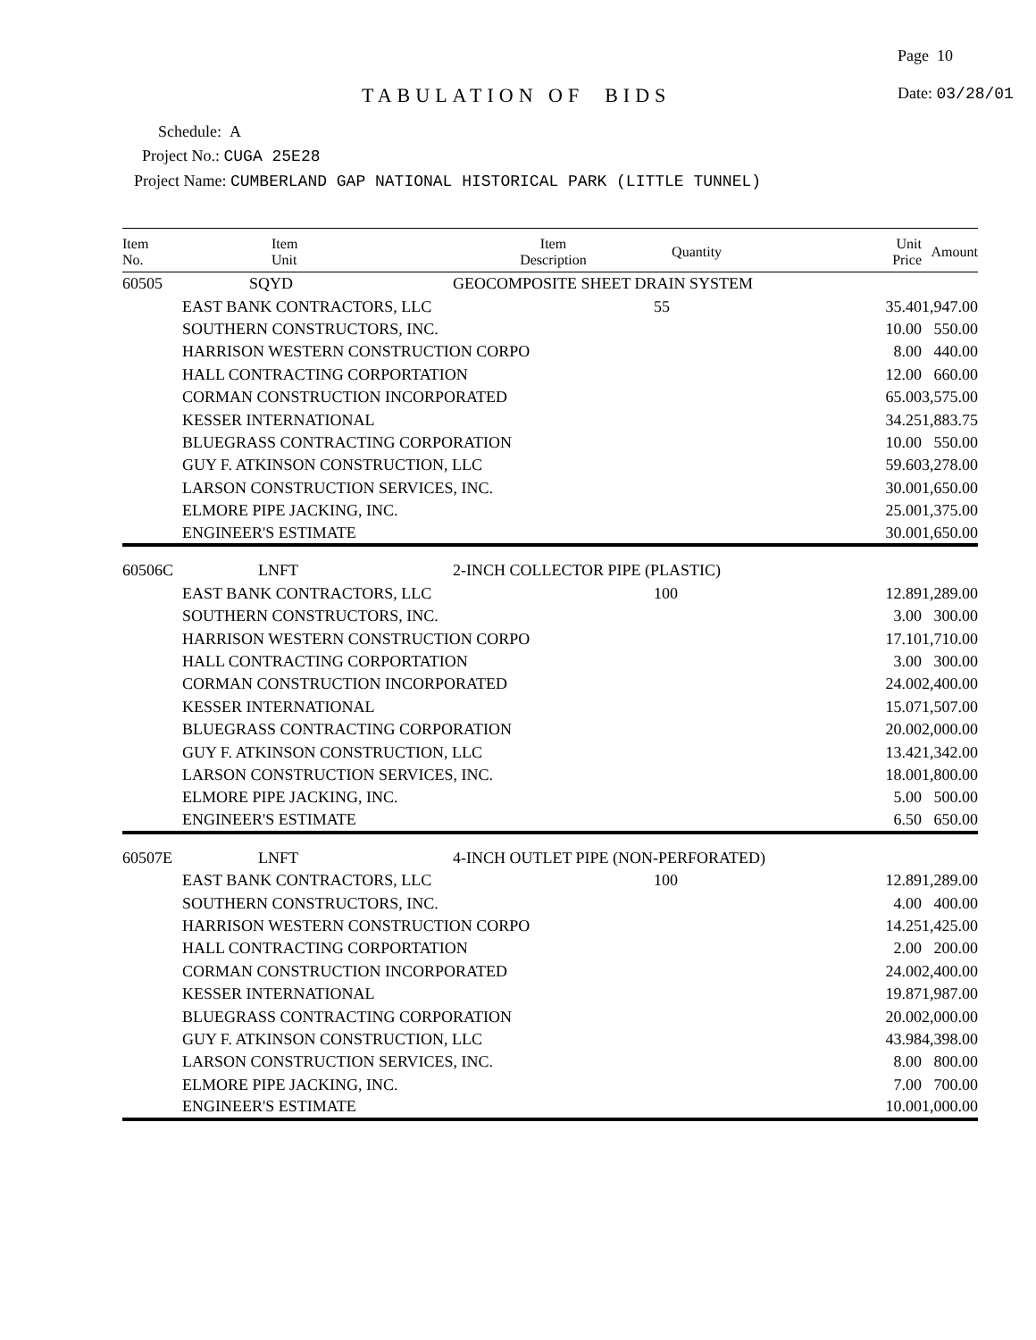Page 10
TABULATION OF BIDS Date: 03/28/01
Schedule: A
Project No.: CUGA 25E28
Project Name: CUMBERLAND GAP NATIONAL HISTORICAL PARK (LITTLE TUNNEL)
| Item No. | Item Unit | Item Description | Quantity | Unit Price | Amount |
| --- | --- | --- | --- | --- | --- |
| 60505 | SQYD | GEOCOMPOSITE SHEET DRAIN SYSTEM | | | |
| | EAST BANK CONTRACTORS, LLC | | 55 | 35.40 | 1,947.00 |
| | SOUTHERN CONSTRUCTORS, INC. | | | 10.00 | 550.00 |
| | HARRISON WESTERN CONSTRUCTION CORPO | | | 8.00 | 440.00 |
| | HALL CONTRACTING CORPORTATION | | | 12.00 | 660.00 |
| | CORMAN CONSTRUCTION INCORPORATED | | | 65.00 | 3,575.00 |
| | KESSER INTERNATIONAL | | | 34.25 | 1,883.75 |
| | BLUEGRASS CONTRACTING CORPORATION | | | 10.00 | 550.00 |
| | GUY F. ATKINSON CONSTRUCTION, LLC | | | 59.60 | 3,278.00 |
| | LARSON CONSTRUCTION SERVICES, INC. | | | 30.00 | 1,650.00 |
| | ELMORE PIPE JACKING, INC. | | | 25.00 | 1,375.00 |
| | ENGINEER'S ESTIMATE | | | 30.00 | 1,650.00 |
| 60506C | LNFT | 2-INCH COLLECTOR PIPE (PLASTIC) | | | |
| | EAST BANK CONTRACTORS, LLC | | 100 | 12.89 | 1,289.00 |
| | SOUTHERN CONSTRUCTORS, INC. | | | 3.00 | 300.00 |
| | HARRISON WESTERN CONSTRUCTION CORPO | | | 17.10 | 1,710.00 |
| | HALL CONTRACTING CORPORTATION | | | 3.00 | 300.00 |
| | CORMAN CONSTRUCTION INCORPORATED | | | 24.00 | 2,400.00 |
| | KESSER INTERNATIONAL | | | 15.07 | 1,507.00 |
| | BLUEGRASS CONTRACTING CORPORATION | | | 20.00 | 2,000.00 |
| | GUY F. ATKINSON CONSTRUCTION, LLC | | | 13.42 | 1,342.00 |
| | LARSON CONSTRUCTION SERVICES, INC. | | | 18.00 | 1,800.00 |
| | ELMORE PIPE JACKING, INC. | | | 5.00 | 500.00 |
| | ENGINEER'S ESTIMATE | | | 6.50 | 650.00 |
| 60507E | LNFT | 4-INCH OUTLET PIPE (NON-PERFORATED) | | | |
| | EAST BANK CONTRACTORS, LLC | | 100 | 12.89 | 1,289.00 |
| | SOUTHERN CONSTRUCTORS, INC. | | | 4.00 | 400.00 |
| | HARRISON WESTERN CONSTRUCTION CORPO | | | 14.25 | 1,425.00 |
| | HALL CONTRACTING CORPORTATION | | | 2.00 | 200.00 |
| | CORMAN CONSTRUCTION INCORPORATED | | | 24.00 | 2,400.00 |
| | KESSER INTERNATIONAL | | | 19.87 | 1,987.00 |
| | BLUEGRASS CONTRACTING CORPORATION | | | 20.00 | 2,000.00 |
| | GUY F. ATKINSON CONSTRUCTION, LLC | | | 43.98 | 4,398.00 |
| | LARSON CONSTRUCTION SERVICES, INC. | | | 8.00 | 800.00 |
| | ELMORE PIPE JACKING, INC. | | | 7.00 | 700.00 |
| | ENGINEER'S ESTIMATE | | | 10.00 | 1,000.00 |